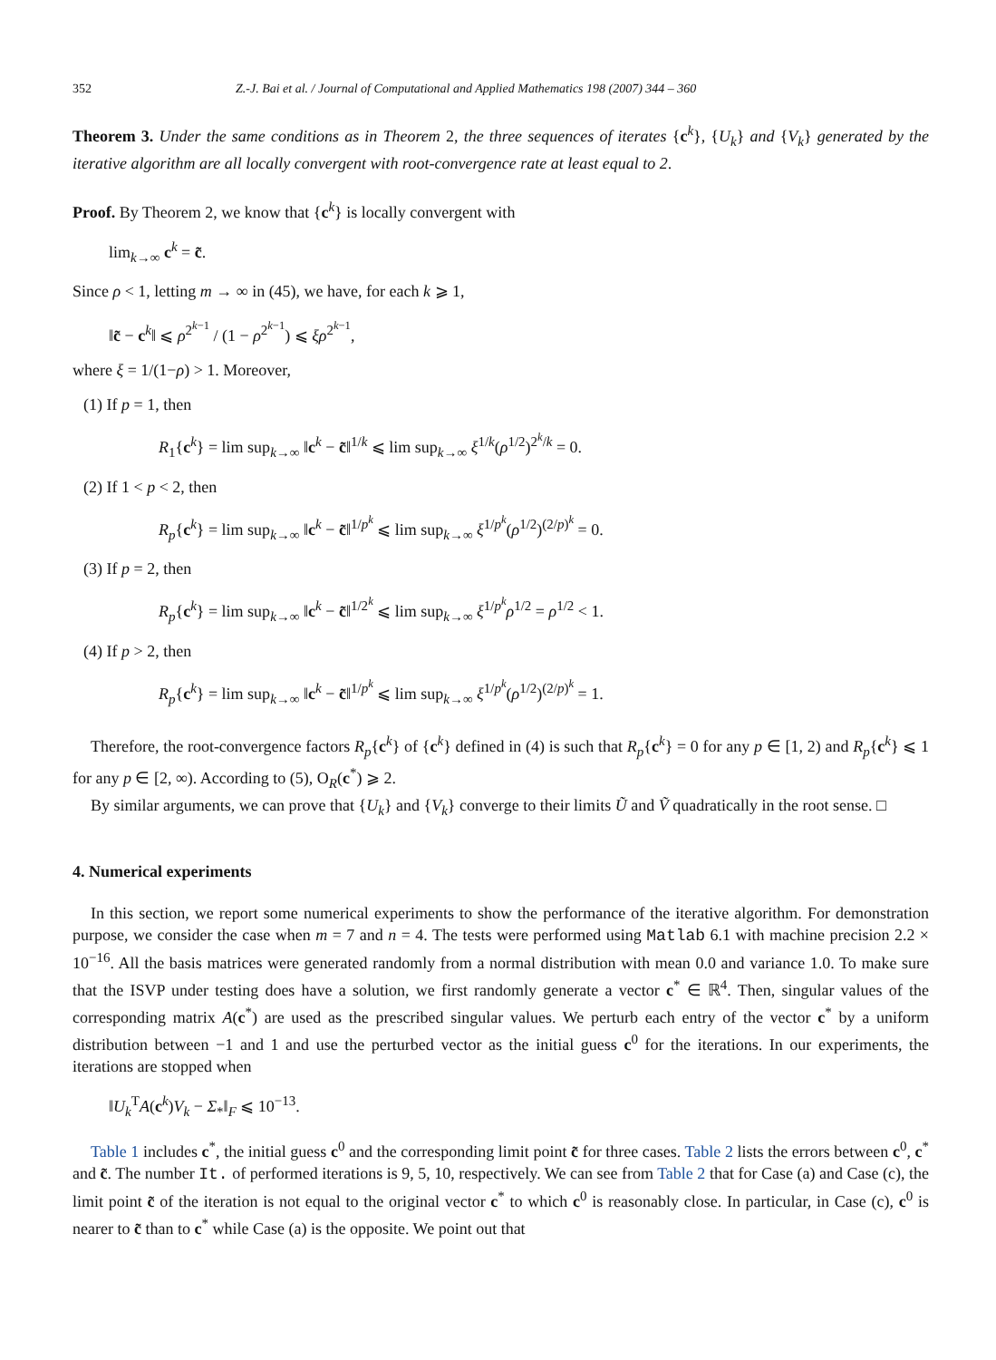352 Z.-J. Bai et al. / Journal of Computational and Applied Mathematics 198 (2007) 344 – 360
Theorem 3. Under the same conditions as in Theorem 2, the three sequences of iterates {c<sup>k</sup>}, {U<sub>k</sub>} and {V<sub>k</sub>} generated by the iterative algorithm are all locally convergent with root-convergence rate at least equal to 2.
Proof. By Theorem 2, we know that {c<sup>k</sup>} is locally convergent with
lim<sub>k→∞</sub> c<sup>k</sup> = c̃.
Since ρ < 1, letting m → ∞ in (45), we have, for each k ⩾ 1,
‖c̃ − c<sup>k</sup>‖ ⩽ ρ<sup>2<sup>k−1</sup></sup> / (1 − ρ<sup>2<sup>k−1</sup></sup>) ⩽ ξρ<sup>2<sup>k−1</sup></sup>,
where ξ = 1/(1−ρ) > 1. Moreover,
(1) If p = 1, then
R<sub>1</sub>{c<sup>k</sup>} = lim sup<sub>k→∞</sub> ‖c<sup>k</sup> − c̃‖<sup>1/k</sup> ⩽ lim sup<sub>k→∞</sub> ξ<sup>1/k</sup>(ρ<sup>1/2</sup>)<sup>2<sup>k</sup>/k</sup> = 0.
(2) If 1 < p < 2, then
R<sub>p</sub>{c<sup>k</sup>} = lim sup<sub>k→∞</sub> ‖c<sup>k</sup> − c̃‖<sup>1/p<sup>k</sup></sup> ⩽ lim sup<sub>k→∞</sub> ξ<sup>1/p<sup>k</sup></sup>(ρ<sup>1/2</sup>)<sup>(2/p)<sup>k</sup></sup> = 0.
(3) If p = 2, then
R<sub>p</sub>{c<sup>k</sup>} = lim sup<sub>k→∞</sub> ‖c<sup>k</sup> − c̃‖<sup>1/2<sup>k</sup></sup> ⩽ lim sup<sub>k→∞</sub> ξ<sup>1/p<sup>k</sup></sup>ρ<sup>1/2</sup> = ρ<sup>1/2</sup> < 1.
(4) If p > 2, then
R<sub>p</sub>{c<sup>k</sup>} = lim sup<sub>k→∞</sub> ‖c<sup>k</sup> − c̃‖<sup>1/p<sup>k</sup></sup> ⩽ lim sup<sub>k→∞</sub> ξ<sup>1/p<sup>k</sup></sup>(ρ<sup>1/2</sup>)<sup>(2/p)<sup>k</sup></sup> = 1.
Therefore, the root-convergence factors R<sub>p</sub>{c<sup>k</sup>} of {c<sup>k</sup>} defined in (4) is such that R<sub>p</sub>{c<sup>k</sup>} = 0 for any p ∈ [1, 2) and R<sub>p</sub>{c<sup>k</sup>} ⩽ 1 for any p ∈ [2, ∞). According to (5), O<sub>R</sub>(c<sup>*</sup>) ⩾ 2.
By similar arguments, we can prove that {U<sub>k</sub>} and {V<sub>k</sub>} converge to their limits Ũ and Ṽ quadratically in the root sense. □
4. Numerical experiments
In this section, we report some numerical experiments to show the performance of the iterative algorithm. For demonstration purpose, we consider the case when m = 7 and n = 4. The tests were performed using Matlab 6.1 with machine precision 2.2 × 10<sup>−16</sup>. All the basis matrices were generated randomly from a normal distribution with mean 0.0 and variance 1.0. To make sure that the ISVP under testing does have a solution, we first randomly generate a vector c<sup>*</sup> ∈ ℝ<sup>4</sup>. Then, singular values of the corresponding matrix A(c<sup>*</sup>) are used as the prescribed singular values. We perturb each entry of the vector c<sup>*</sup> by a uniform distribution between −1 and 1 and use the perturbed vector as the initial guess c<sup>0</sup> for the iterations. In our experiments, the iterations are stopped when
‖U<sub>k</sub><sup>T</sup>A(c<sup>k</sup>)V<sub>k</sub> − Σ<sub>*</sub>‖<sub>F</sub> ⩽ 10<sup>−13</sup>.
Table 1 includes c<sup>*</sup>, the initial guess c<sup>0</sup> and the corresponding limit point c̃ for three cases. Table 2 lists the errors between c<sup>0</sup>, c<sup>*</sup> and c̃. The number It. of performed iterations is 9, 5, 10, respectively. We can see from Table 2 that for Case (a) and Case (c), the limit point c̃ of the iteration is not equal to the original vector c<sup>*</sup> to which c<sup>0</sup> is reasonably close. In particular, in Case (c), c<sup>0</sup> is nearer to c̃ than to c<sup>*</sup> while Case (a) is the opposite. We point out that